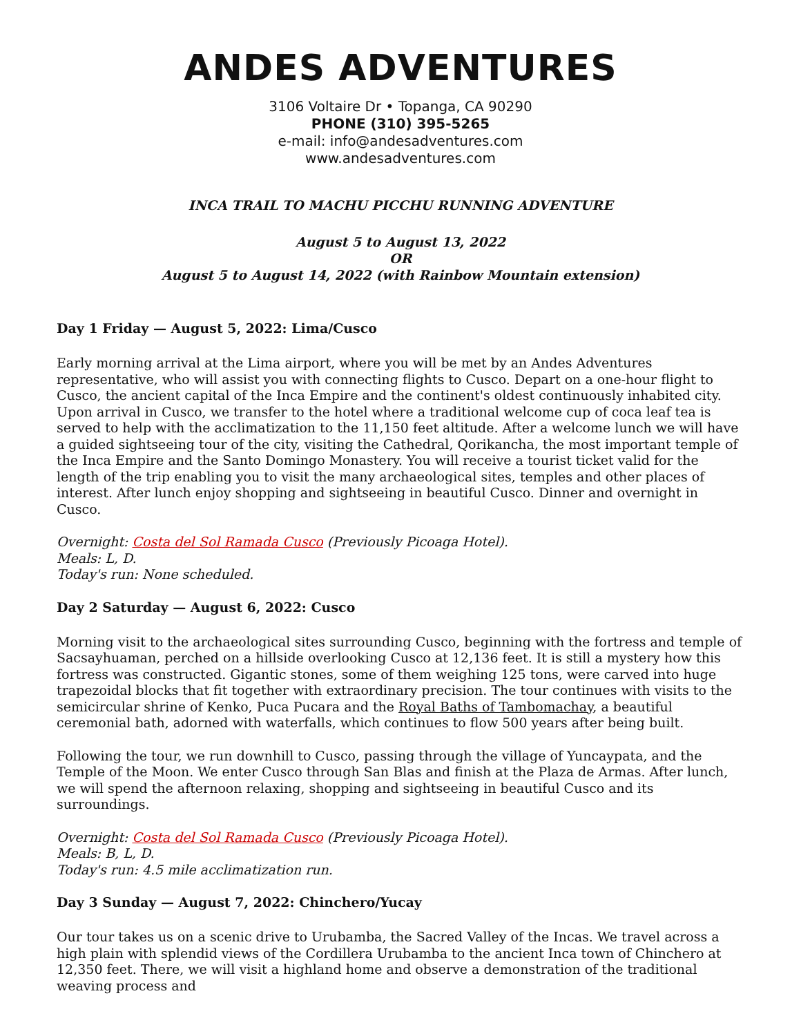ANDES ADVENTURES
3106 Voltaire Dr • Topanga, CA 90290
PHONE (310) 395-5265
e-mail: info@andesadventures.com
www.andesadventures.com
INCA TRAIL TO MACHU PICCHU RUNNING ADVENTURE
August 5 to August 13, 2022
OR
August 5 to August 14, 2022 (with Rainbow Mountain extension)
Day 1 Friday — August 5, 2022: Lima/Cusco
Early morning arrival at the Lima airport, where you will be met by an Andes Adventures representative, who will assist you with connecting flights to Cusco. Depart on a one-hour flight to Cusco, the ancient capital of the Inca Empire and the continent's oldest continuously inhabited city. Upon arrival in Cusco, we transfer to the hotel where a traditional welcome cup of coca leaf tea is served to help with the acclimatization to the 11,150 feet altitude. After a welcome lunch we will have a guided sightseeing tour of the city, visiting the Cathedral, Qorikancha, the most important temple of the Inca Empire and the Santo Domingo Monastery. You will receive a tourist ticket valid for the length of the trip enabling you to visit the many archaeological sites, temples and other places of interest. After lunch enjoy shopping and sightseeing in beautiful Cusco. Dinner and overnight in Cusco.
Overnight: Costa del Sol Ramada Cusco (Previously Picoaga Hotel).
Meals: L, D.
Today's run: None scheduled.
Day 2 Saturday — August 6, 2022: Cusco
Morning visit to the archaeological sites surrounding Cusco, beginning with the fortress and temple of Sacsayhuaman, perched on a hillside overlooking Cusco at 12,136 feet. It is still a mystery how this fortress was constructed. Gigantic stones, some of them weighing 125 tons, were carved into huge trapezoidal blocks that fit together with extraordinary precision. The tour continues with visits to the semicircular shrine of Kenko, Puca Pucara and the Royal Baths of Tambomachay, a beautiful ceremonial bath, adorned with waterfalls, which continues to flow 500 years after being built.
Following the tour, we run downhill to Cusco, passing through the village of Yuncaypata, and the Temple of the Moon. We enter Cusco through San Blas and finish at the Plaza de Armas. After lunch, we will spend the afternoon relaxing, shopping and sightseeing in beautiful Cusco and its surroundings.
Overnight: Costa del Sol Ramada Cusco (Previously Picoaga Hotel).
Meals: B, L, D.
Today's run: 4.5 mile acclimatization run.
Day 3 Sunday — August 7, 2022: Chinchero/Yucay
Our tour takes us on a scenic drive to Urubamba, the Sacred Valley of the Incas. We travel across a high plain with splendid views of the Cordillera Urubamba to the ancient Inca town of Chinchero at 12,350 feet. There, we will visit a highland home and observe a demonstration of the traditional weaving process and